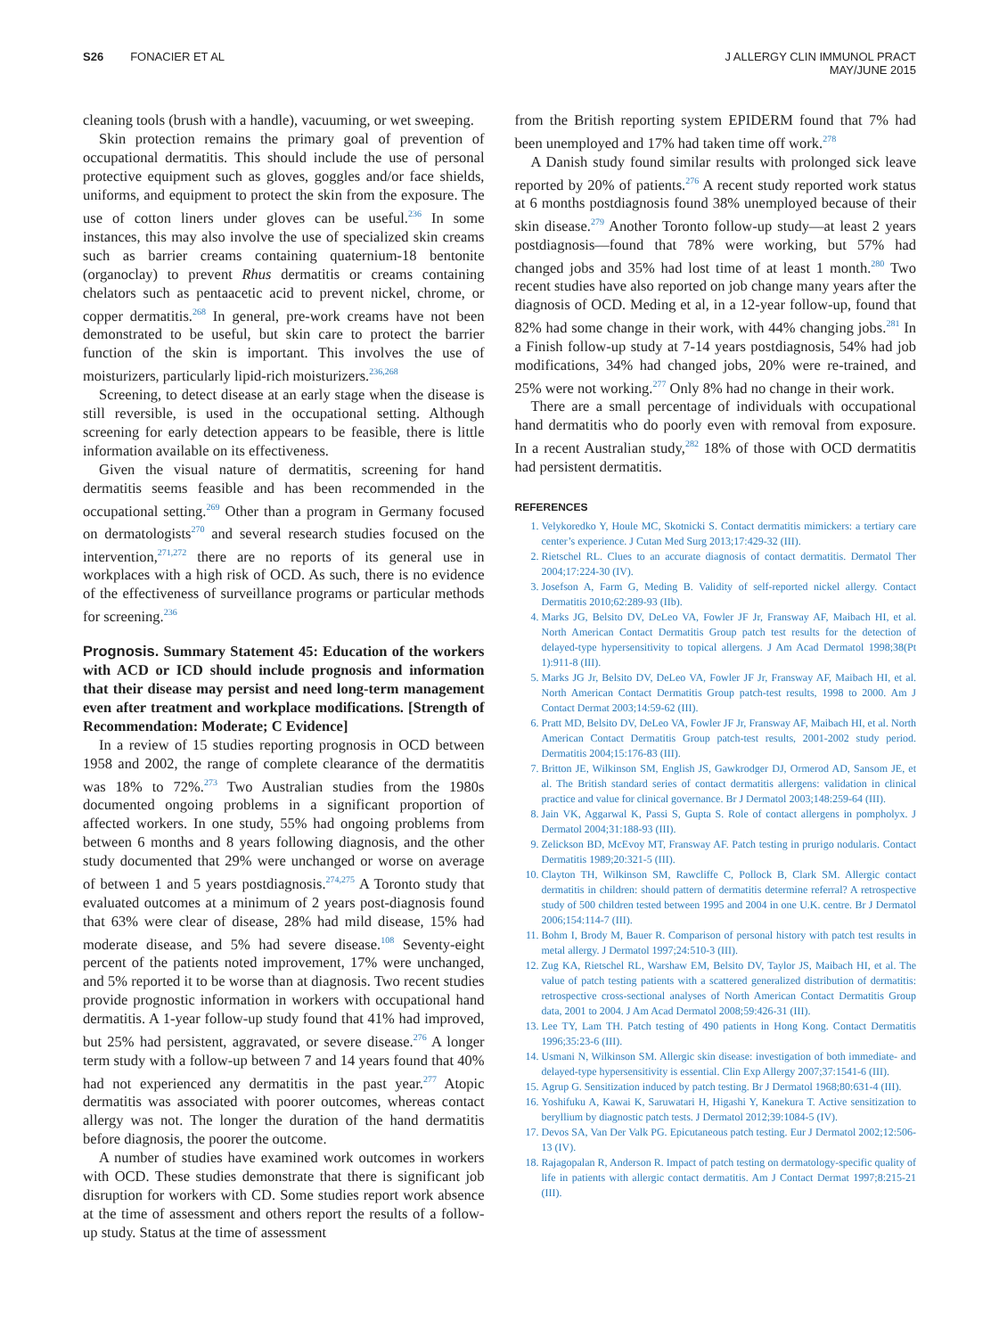S26 FONACIER ET AL J ALLERGY CLIN IMMUNOL PRACT
MAY/JUNE 2015
cleaning tools (brush with a handle), vacuuming, or wet sweeping.
Skin protection remains the primary goal of prevention of occupational dermatitis. This should include the use of personal protective equipment such as gloves, goggles and/or face shields, uniforms, and equipment to protect the skin from the exposure. The use of cotton liners under gloves can be useful.<sup>236</sup> In some instances, this may also involve the use of specialized skin creams such as barrier creams containing quaternium-18 bentonite (organoclay) to prevent Rhus dermatitis or creams containing chelators such as pentaacetic acid to prevent nickel, chrome, or copper dermatitis.<sup>268</sup> In general, pre-work creams have not been demonstrated to be useful, but skin care to protect the barrier function of the skin is important. This involves the use of moisturizers, particularly lipid-rich moisturizers.<sup>236,268</sup>
Screening, to detect disease at an early stage when the disease is still reversible, is used in the occupational setting. Although screening for early detection appears to be feasible, there is little information available on its effectiveness.
Given the visual nature of dermatitis, screening for hand dermatitis seems feasible and has been recommended in the occupational setting.<sup>269</sup> Other than a program in Germany focused on dermatologists<sup>270</sup> and several research studies focused on the intervention,<sup>271,272</sup> there are no reports of its general use in workplaces with a high risk of OCD. As such, there is no evidence of the effectiveness of surveillance programs or particular methods for screening.<sup>236</sup>
Prognosis. Summary Statement 45: Education of the workers with ACD or ICD should include prognosis and information that their disease may persist and need long-term management even after treatment and workplace modifications. [Strength of Recommendation: Moderate; C Evidence]
In a review of 15 studies reporting prognosis in OCD between 1958 and 2002, the range of complete clearance of the dermatitis was 18% to 72%.<sup>273</sup> Two Australian studies from the 1980s documented ongoing problems in a significant proportion of affected workers. In one study, 55% had ongoing problems from between 6 months and 8 years following diagnosis, and the other study documented that 29% were unchanged or worse on average of between 1 and 5 years postdiagnosis.<sup>274,275</sup> A Toronto study that evaluated outcomes at a minimum of 2 years post-diagnosis found that 63% were clear of disease, 28% had mild disease, 15% had moderate disease, and 5% had severe disease.<sup>108</sup> Seventy-eight percent of the patients noted improvement, 17% were unchanged, and 5% reported it to be worse than at diagnosis. Two recent studies provide prognostic information in workers with occupational hand dermatitis. A 1-year follow-up study found that 41% had improved, but 25% had persistent, aggravated, or severe disease.<sup>276</sup> A longer term study with a follow-up between 7 and 14 years found that 40% had not experienced any dermatitis in the past year.<sup>277</sup> Atopic dermatitis was associated with poorer outcomes, whereas contact allergy was not. The longer the duration of the hand dermatitis before diagnosis, the poorer the outcome.
A number of studies have examined work outcomes in workers with OCD. These studies demonstrate that there is significant job disruption for workers with CD. Some studies report work absence at the time of assessment and others report the results of a follow-up study. Status at the time of assessment
from the British reporting system EPIDERM found that 7% had been unemployed and 17% had taken time off work.<sup>278</sup>
A Danish study found similar results with prolonged sick leave reported by 20% of patients.<sup>276</sup> A recent study reported work status at 6 months postdiagnosis found 38% unemployed because of their skin disease.<sup>279</sup> Another Toronto follow-up study—at least 2 years postdiagnosis—found that 78% were working, but 57% had changed jobs and 35% had lost time of at least 1 month.<sup>280</sup> Two recent studies have also reported on job change many years after the diagnosis of OCD. Meding et al, in a 12-year follow-up, found that 82% had some change in their work, with 44% changing jobs.<sup>281</sup> In a Finish follow-up study at 7-14 years postdiagnosis, 54% had job modifications, 34% had changed jobs, 20% were re-trained, and 25% were not working.<sup>277</sup> Only 8% had no change in their work.
There are a small percentage of individuals with occupational hand dermatitis who do poorly even with removal from exposure. In a recent Australian study,<sup>282</sup> 18% of those with OCD dermatitis had persistent dermatitis.
REFERENCES
1. Velykoredko Y, Houle MC, Skotnicki S. Contact dermatitis mimickers: a tertiary care center’s experience. J Cutan Med Surg 2013;17:429-32 (III).
2. Rietschel RL. Clues to an accurate diagnosis of contact dermatitis. Dermatol Ther 2004;17:224-30 (IV).
3. Josefson A, Farm G, Meding B. Validity of self-reported nickel allergy. Contact Dermatitis 2010;62:289-93 (IIb).
4. Marks JG, Belsito DV, DeLeo VA, Fowler JF Jr, Fransway AF, Maibach HI, et al. North American Contact Dermatitis Group patch test results for the detection of delayed-type hypersensitivity to topical allergens. J Am Acad Dermatol 1998;38(Pt 1):911-8 (III).
5. Marks JG Jr, Belsito DV, DeLeo VA, Fowler JF Jr, Fransway AF, Maibach HI, et al. North American Contact Dermatitis Group patch-test results, 1998 to 2000. Am J Contact Dermat 2003;14:59-62 (III).
6. Pratt MD, Belsito DV, DeLeo VA, Fowler JF Jr, Fransway AF, Maibach HI, et al. North American Contact Dermatitis Group patch-test results, 2001-2002 study period. Dermatitis 2004;15:176-83 (III).
7. Britton JE, Wilkinson SM, English JS, Gawkrodger DJ, Ormerod AD, Sansom JE, et al. The British standard series of contact dermatitis allergens: validation in clinical practice and value for clinical governance. Br J Dermatol 2003;148:259-64 (III).
8. Jain VK, Aggarwal K, Passi S, Gupta S. Role of contact allergens in pompholyx. J Dermatol 2004;31:188-93 (III).
9. Zelickson BD, McEvoy MT, Fransway AF. Patch testing in prurigo nodularis. Contact Dermatitis 1989;20:321-5 (III).
10. Clayton TH, Wilkinson SM, Rawcliffe C, Pollock B, Clark SM. Allergic contact dermatitis in children: should pattern of dermatitis determine referral? A retrospective study of 500 children tested between 1995 and 2004 in one U.K. centre. Br J Dermatol 2006;154:114-7 (III).
11. Bohm I, Brody M, Bauer R. Comparison of personal history with patch test results in metal allergy. J Dermatol 1997;24:510-3 (III).
12. Zug KA, Rietschel RL, Warshaw EM, Belsito DV, Taylor JS, Maibach HI, et al. The value of patch testing patients with a scattered generalized distribution of dermatitis: retrospective cross-sectional analyses of North American Contact Dermatitis Group data, 2001 to 2004. J Am Acad Dermatol 2008;59:426-31 (III).
13. Lee TY, Lam TH. Patch testing of 490 patients in Hong Kong. Contact Dermatitis 1996;35:23-6 (III).
14. Usmani N, Wilkinson SM. Allergic skin disease: investigation of both immediate- and delayed-type hypersensitivity is essential. Clin Exp Allergy 2007;37:1541-6 (III).
15. Agrup G. Sensitization induced by patch testing. Br J Dermatol 1968;80:631-4 (III).
16. Yoshifuku A, Kawai K, Saruwatari H, Higashi Y, Kanekura T. Active sensitization to beryllium by diagnostic patch tests. J Dermatol 2012;39:1084-5 (IV).
17. Devos SA, Van Der Valk PG. Epicutaneous patch testing. Eur J Dermatol 2002;12:506-13 (IV).
18. Rajagopalan R, Anderson R. Impact of patch testing on dermatology-specific quality of life in patients with allergic contact dermatitis. Am J Contact Dermat 1997;8:215-21 (III).